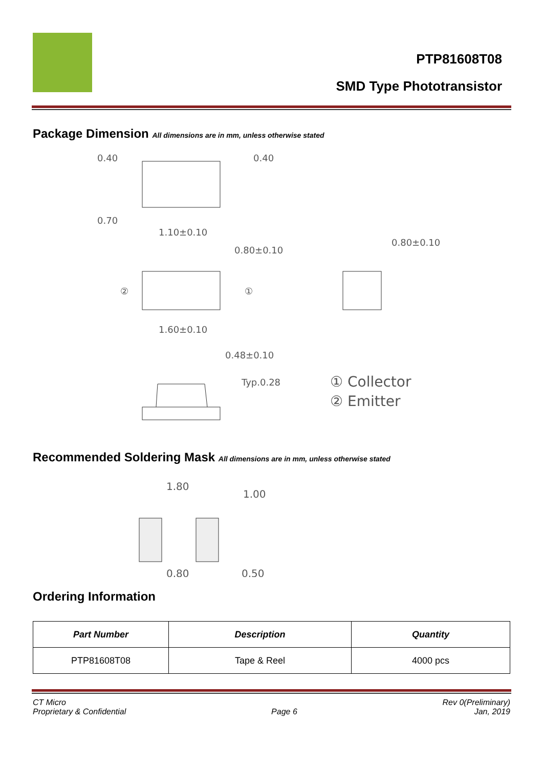PTP81608T08
SMD Type Phototransistor
Package Dimension All dimensions are in mm, unless otherwise stated
0.40
0.40
0.70
1.10±0.10
0.80±0.10
0.80±0.10
②
①
1.60±0.10
0.48±0.10
Typ.0.28
① Collector
② Emitter
Recommended Soldering Mask All dimensions are in mm, unless otherwise stated
1.80
1.00
0.80
0.50
Ordering Information
| Part Number | Description | Quantity |
| --- | --- | --- |
| PTP81608T08 | Tape & Reel | 4000 pcs |
CT Micro
Proprietary & Confidential
Page 6 Rev 0(Preliminary)
Jan, 2019